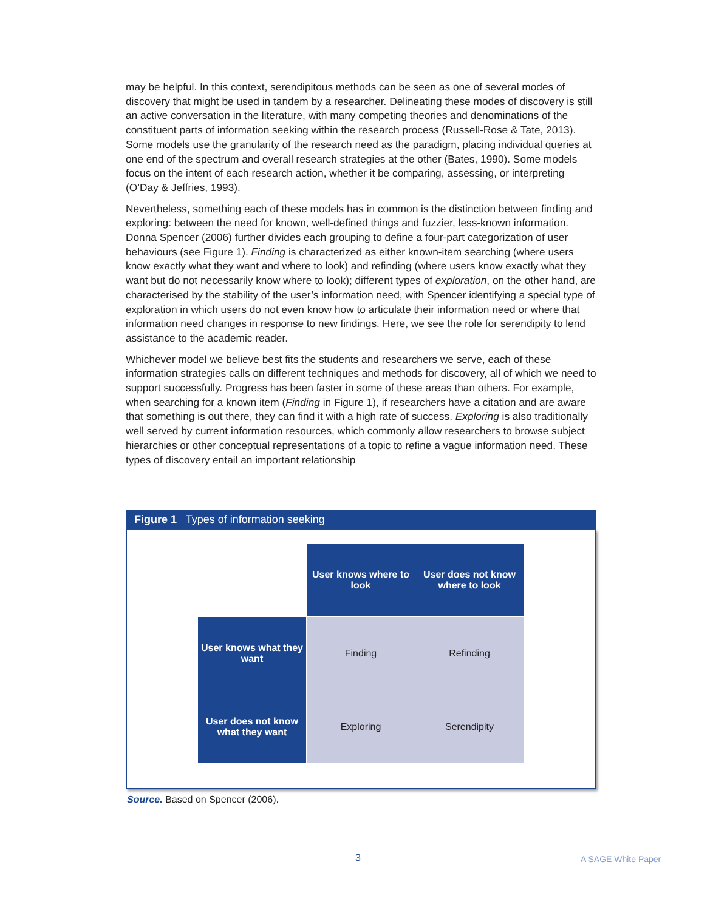may be helpful. In this context, serendipitous methods can be seen as one of several modes of discovery that might be used in tandem by a researcher. Delineating these modes of discovery is still an active conversation in the literature, with many competing theories and denominations of the constituent parts of information seeking within the research process (Russell-Rose & Tate, 2013). Some models use the granularity of the research need as the paradigm, placing individual queries at one end of the spectrum and overall research strategies at the other (Bates, 1990). Some models focus on the intent of each research action, whether it be comparing, assessing, or interpreting (O’Day & Jeffries, 1993).
Nevertheless, something each of these models has in common is the distinction between finding and exploring: between the need for known, well-defined things and fuzzier, less-known information. Donna Spencer (2006) further divides each grouping to define a four-part categorization of user behaviours (see Figure 1). Finding is characterized as either known-item searching (where users know exactly what they want and where to look) and refinding (where users know exactly what they want but do not necessarily know where to look); different types of exploration, on the other hand, are characterised by the stability of the user’s information need, with Spencer identifying a special type of exploration in which users do not even know how to articulate their information need or where that information need changes in response to new findings. Here, we see the role for serendipity to lend assistance to the academic reader.
Whichever model we believe best fits the students and researchers we serve, each of these information strategies calls on different techniques and methods for discovery, all of which we need to support successfully. Progress has been faster in some of these areas than others. For example, when searching for a known item (Finding in Figure 1), if researchers have a citation and are aware that something is out there, they can find it with a high rate of success. Exploring is also traditionally well served by current information resources, which commonly allow researchers to browse subject hierarchies or other conceptual representations of a topic to refine a vague information need. These types of discovery entail an important relationship
Figure 1 Types of information seeking
| | User knows where to look | User does not know where to look |
| User knows what they want | Finding | Refinding |
| User does not know what they want | Exploring | Serendipity |
Source. Based on Spencer (2006).
3 A SAGE White Paper